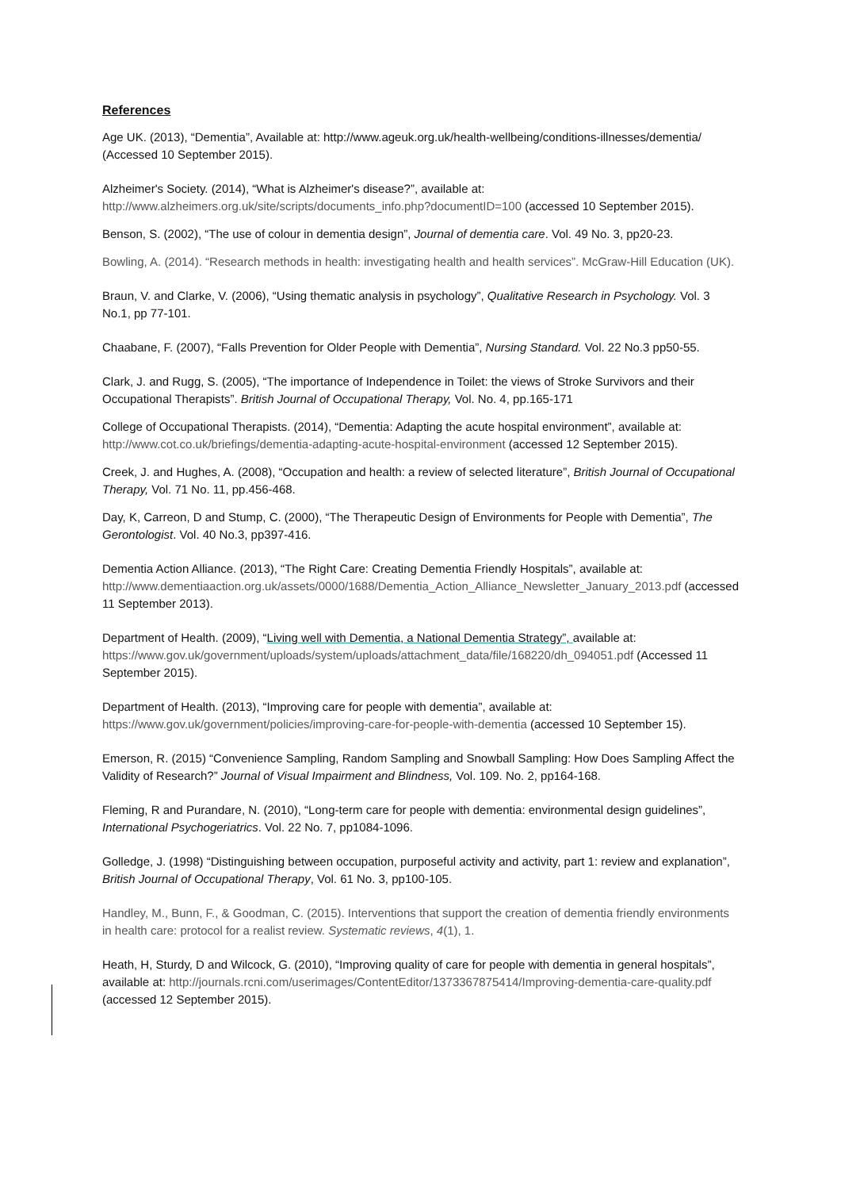References
Age UK. (2013), “Dementia”, Available at: http://www.ageuk.org.uk/health-wellbeing/conditions-illnesses/dementia/ (Accessed 10 September 2015).
Alzheimer's Society. (2014), “What is Alzheimer's disease?”, available at: http://www.alzheimers.org.uk/site/scripts/documents_info.php?documentID=100 (accessed 10 September 2015).
Benson, S. (2002), “The use of colour in dementia design”, Journal of dementia care. Vol. 49 No. 3, pp20-23.
Bowling, A. (2014). “Research methods in health: investigating health and health services”. McGraw-Hill Education (UK).
Braun, V. and Clarke, V. (2006), “Using thematic analysis in psychology”, Qualitative Research in Psychology. Vol. 3 No.1, pp 77-101.
Chaabane, F. (2007), “Falls Prevention for Older People with Dementia”, Nursing Standard. Vol. 22 No.3 pp50-55.
Clark, J. and Rugg, S. (2005), “The importance of Independence in Toilet: the views of Stroke Survivors and their Occupational Therapists”. British Journal of Occupational Therapy, Vol. No. 4, pp.165-171
College of Occupational Therapists. (2014), “Dementia: Adapting the acute hospital environment”, available at: http://www.cot.co.uk/briefings/dementia-adapting-acute-hospital-environment (accessed 12 September 2015).
Creek, J. and Hughes, A. (2008), “Occupation and health: a review of selected literature”, British Journal of Occupational Therapy, Vol. 71 No. 11, pp.456-468.
Day, K, Carreon, D and Stump, C. (2000), “The Therapeutic Design of Environments for People with Dementia”, The Gerontologist. Vol. 40 No.3, pp397-416.
Dementia Action Alliance. (2013), “The Right Care: Creating Dementia Friendly Hospitals”, available at: http://www.dementiaaction.org.uk/assets/0000/1688/Dementia_Action_Alliance_Newsletter_January_2013.pdf (accessed 11 September 2013).
Department of Health. (2009), “Living well with Dementia, a National Dementia Strategy”, available at: https://www.gov.uk/government/uploads/system/uploads/attachment_data/file/168220/dh_094051.pdf (Accessed 11 September 2015).
Department of Health. (2013), “Improving care for people with dementia”, available at: https://www.gov.uk/government/policies/improving-care-for-people-with-dementia (accessed 10 September 15).
Emerson, R. (2015) “Convenience Sampling, Random Sampling and Snowball Sampling: How Does Sampling Affect the Validity of Research?” Journal of Visual Impairment and Blindness, Vol. 109. No. 2, pp164-168.
Fleming, R and Purandare, N. (2010), “Long-term care for people with dementia: environmental design guidelines”, International Psychogeriatrics. Vol. 22 No. 7, pp1084-1096.
Golledge, J. (1998) “Distinguishing between occupation, purposeful activity and activity, part 1: review and explanation”, British Journal of Occupational Therapy, Vol. 61 No. 3, pp100-105.
Handley, M., Bunn, F., & Goodman, C. (2015). Interventions that support the creation of dementia friendly environments in health care: protocol for a realist review. Systematic reviews, 4(1), 1.
Heath, H, Sturdy, D and Wilcock, G. (2010), “Improving quality of care for people with dementia in general hospitals”, available at: http://journals.rcni.com/userimages/ContentEditor/1373367875414/Improving-dementia-care-quality.pdf (accessed 12 September 2015).